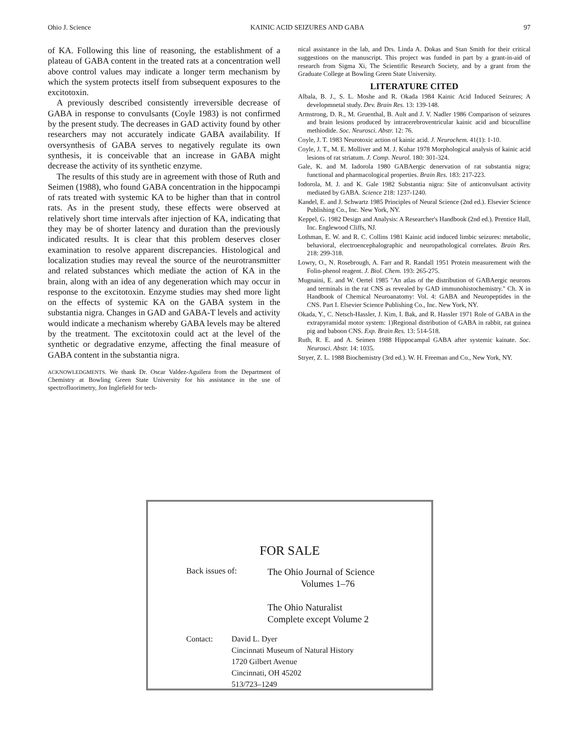Ohio J. Science KAINIC ACID SEIZURES AND GABA 97
of KA. Following this line of reasoning, the establishment of a plateau of GABA content in the treated rats at a concentration well above control values may indicate a longer term mechanism by which the system protects itself from subsequent exposures to the excitotoxin.
A previously described consistently irreversible decrease of GABA in response to convulsants (Coyle 1983) is not confirmed by the present study. The decreases in GAD activity found by other researchers may not accurately indicate GABA availability. If oversynthesis of GABA serves to negatively regulate its own synthesis, it is conceivable that an increase in GABA might decrease the activity of its synthetic enzyme.
The results of this study are in agreement with those of Ruth and Seimen (1988), who found GABA concentration in the hippocampi of rats treated with systemic KA to be higher than that in control rats. As in the present study, these effects were observed at relatively short time intervals after injection of KA, indicating that they may be of shorter latency and duration than the previously indicated results. It is clear that this problem deserves closer examination to resolve apparent discrepancies. Histological and localization studies may reveal the source of the neurotransmitter and related substances which mediate the action of KA in the brain, along with an idea of any degeneration which may occur in response to the excitotoxin. Enzyme studies may shed more light on the effects of systemic KA on the GABA system in the substantia nigra. Changes in GAD and GABA-T levels and activity would indicate a mechanism whereby GABA levels may be altered by the treatment. The excitotoxin could act at the level of the synthetic or degradative enzyme, affecting the final measure of GABA content in the substantia nigra.
ACKNOWLEDGMENTS. We thank Dr. Oscar Valdez-Aguilera from the Department of Chemistry at Bowling Green State University for his assistance in the use of spectrofluorimetry, Jon Inglefield for tech-
nical assistance in the lab, and Drs. Linda A. Dokas and Stan Smith for their critical suggestions on the manuscript. This project was funded in part by a grant-in-aid of research from Sigma Xi, The Scientific Research Society, and by a grant from the Graduate College at Bowling Green State University.
LITERATURE CITED
Albala, B. J., S. L. Moshe and R. Okada 1984 Kainic Acid Induced Seizures; A developmnetal study. Dev. Brain Res. 13: 139-148.
Armstrong, D. R., M. Gruenthal, B. Ault and J. V. Nadler 1986 Comparison of seizures and brain lesions produced by intracerebroventricular kainic acid and bicuculline methiodide. Soc. Neurosci. Abstr. 12: 76.
Coyle, J. T. 1983 Neurotoxic action of kainic acid. J. Neurochem. 41(1): 1-10.
Coyle, J. T., M. E. Molliver and M. J. Kuhar 1978 Morphological analysis of kainic acid lesions of rat striatum. J. Comp. Neurol. 180: 301-324.
Gale, K. and M. Iadorola 1980 GABAergic denervation of rat substantia nigra; functional and pharmacological properties. Brain Res. 183: 217-223.
Iodorola, M. J. and K. Gale 1982 Substantia nigra: Site of anticonvulsant activity mediated by GABA. Science 218: 1237-1240.
Kandel, E. and J. Schwartz 1985 Principles of Neural Science (2nd ed.). Elsevier Science Publishing Co., Inc. New York, NY.
Keppel, G. 1982 Design and Analysis: A Researcher's Handbook (2nd ed.). Prentice Hall, Inc. Englewood Cliffs, NJ.
Lothman, E. W. and R. C. Collins 1981 Kainic acid induced limbic seizures: metabolic, behavioral, electroencephalographic and neuropathological correlates. Brain Res. 218: 299-318.
Lowry, O., N. Rosebrough, A. Farr and R. Randall 1951 Protein measurement with the Folin-phenol reagent. J. Biol. Chem. 193: 265-275.
Mugnaini, E. and W. Oertel 1985 "An atlas of the distribution of GABAergic neurons and terminals in the rat CNS as revealed by GAD immunohistochemistry." Ch. X in Handbook of Chemical Neuroanatomy: Vol. 4: GABA and Neuropeptides in the CNS. Part I. Elsevier Science Publishing Co., Inc. New York, NY.
Okada, Y., C. Netsch-Hassler, J. Kim, I. Bak, and R. Hassler 1971 Role of GABA in the extrapyramidal motor system: 1)Regional distribution of GABA in rabbit, rat guinea pig and baboon CNS. Exp. Brain Res. 13: 514-518.
Ruth, R. E. and A. Seimen 1988 Hippocampal GABA after systemic kainate. Soc. Neurosci. Abstr. 14: 1035.
Stryer, Z. L. 1988 Biochemistry (3rd ed.). W. H. Freeman and Co., New York, NY.
FOR SALE
Back issues of:
The Ohio Journal of Science
Volumes 1–76
The Ohio Naturalist
Complete except Volume 2
Contact: David L. Dyer
Cincinnati Museum of Natural History
1720 Gilbert Avenue
Cincinnati, OH 45202
513/723–1249